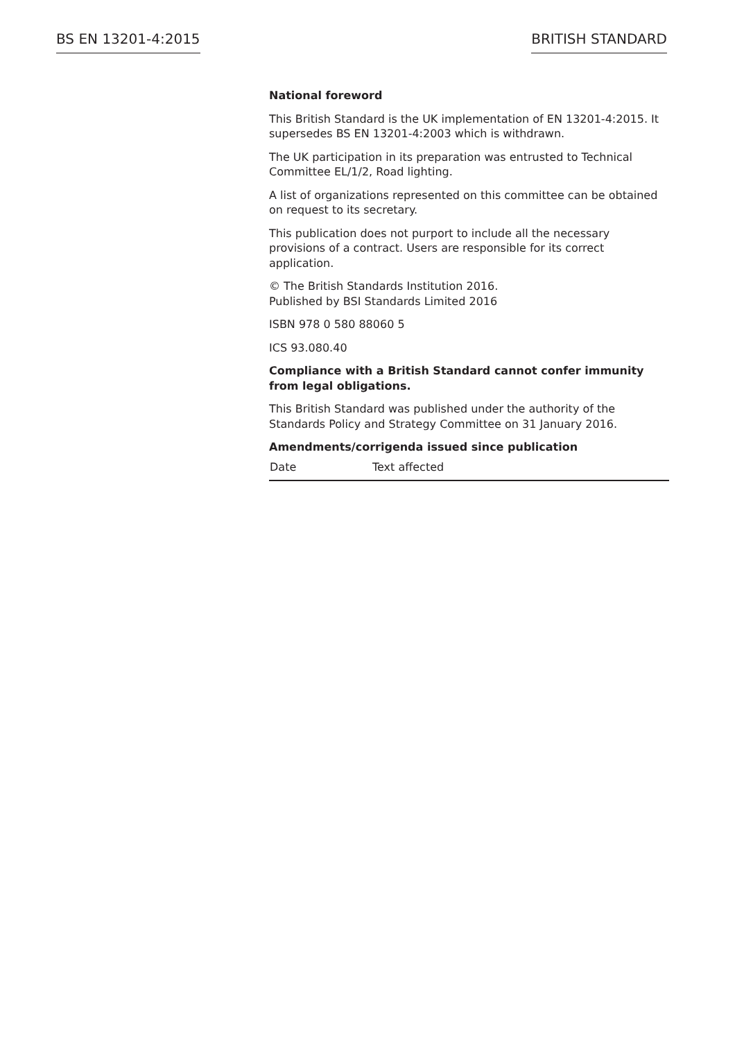BS EN 13201-4:2015 BRITISH STANDARD
National foreword
This British Standard is the UK implementation of EN 13201-4:2015. It supersedes BS EN 13201-4:2003 which is withdrawn.
The UK participation in its preparation was entrusted to Technical Committee EL/1/2, Road lighting.
A list of organizations represented on this committee can be obtained on request to its secretary.
This publication does not purport to include all the necessary provisions of a contract. Users are responsible for its correct application.
© The British Standards Institution 2016.
Published by BSI Standards Limited 2016
ISBN 978 0 580 88060 5
ICS 93.080.40
Compliance with a British Standard cannot confer immunity from legal obligations.
This British Standard was published under the authority of the Standards Policy and Strategy Committee on 31 January 2016.
Amendments/corrigenda issued since publication
| Date | Text affected |
| --- | --- |